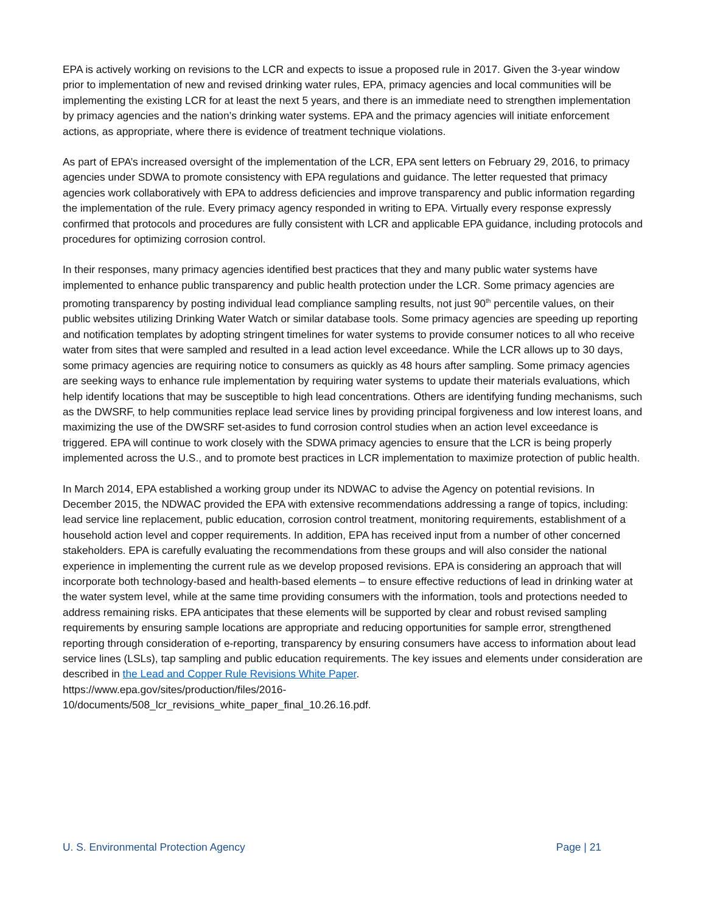EPA is actively working on revisions to the LCR and expects to issue a proposed rule in 2017. Given the 3-year window prior to implementation of new and revised drinking water rules, EPA, primacy agencies and local communities will be implementing the existing LCR for at least the next 5 years, and there is an immediate need to strengthen implementation by primacy agencies and the nation’s drinking water systems. EPA and the primacy agencies will initiate enforcement actions, as appropriate, where there is evidence of treatment technique violations.
As part of EPA’s increased oversight of the implementation of the LCR, EPA sent letters on February 29, 2016, to primacy agencies under SDWA to promote consistency with EPA regulations and guidance. The letter requested that primacy agencies work collaboratively with EPA to address deficiencies and improve transparency and public information regarding the implementation of the rule. Every primacy agency responded in writing to EPA. Virtually every response expressly confirmed that protocols and procedures are fully consistent with LCR and applicable EPA guidance, including protocols and procedures for optimizing corrosion control.
In their responses, many primacy agencies identified best practices that they and many public water systems have implemented to enhance public transparency and public health protection under the LCR. Some primacy agencies are promoting transparency by posting individual lead compliance sampling results, not just 90<sup>th</sup> percentile values, on their public websites utilizing Drinking Water Watch or similar database tools. Some primacy agencies are speeding up reporting and notification templates by adopting stringent timelines for water systems to provide consumer notices to all who receive water from sites that were sampled and resulted in a lead action level exceedance. While the LCR allows up to 30 days, some primacy agencies are requiring notice to consumers as quickly as 48 hours after sampling. Some primacy agencies are seeking ways to enhance rule implementation by requiring water systems to update their materials evaluations, which help identify locations that may be susceptible to high lead concentrations. Others are identifying funding mechanisms, such as the DWSRF, to help communities replace lead service lines by providing principal forgiveness and low interest loans, and maximizing the use of the DWSRF set-asides to fund corrosion control studies when an action level exceedance is triggered. EPA will continue to work closely with the SDWA primacy agencies to ensure that the LCR is being properly implemented across the U.S., and to promote best practices in LCR implementation to maximize protection of public health.
In March 2014, EPA established a working group under its NDWAC to advise the Agency on potential revisions. In December 2015, the NDWAC provided the EPA with extensive recommendations addressing a range of topics, including: lead service line replacement, public education, corrosion control treatment, monitoring requirements, establishment of a household action level and copper requirements. In addition, EPA has received input from a number of other concerned stakeholders. EPA is carefully evaluating the recommendations from these groups and will also consider the national experience in implementing the current rule as we develop proposed revisions. EPA is considering an approach that will incorporate both technology-based and health-based elements – to ensure effective reductions of lead in drinking water at the water system level, while at the same time providing consumers with the information, tools and protections needed to address remaining risks. EPA anticipates that these elements will be supported by clear and robust revised sampling requirements by ensuring sample locations are appropriate and reducing opportunities for sample error, strengthened reporting through consideration of e-reporting, transparency by ensuring consumers have access to information about lead service lines (LSLs), tap sampling and public education requirements. The key issues and elements under consideration are described in the Lead and Copper Rule Revisions White Paper.
https://www.epa.gov/sites/production/files/2016-
10/documents/508_lcr_revisions_white_paper_final_10.26.16.pdf.
U. S. Environmental Protection Agency Page | 21